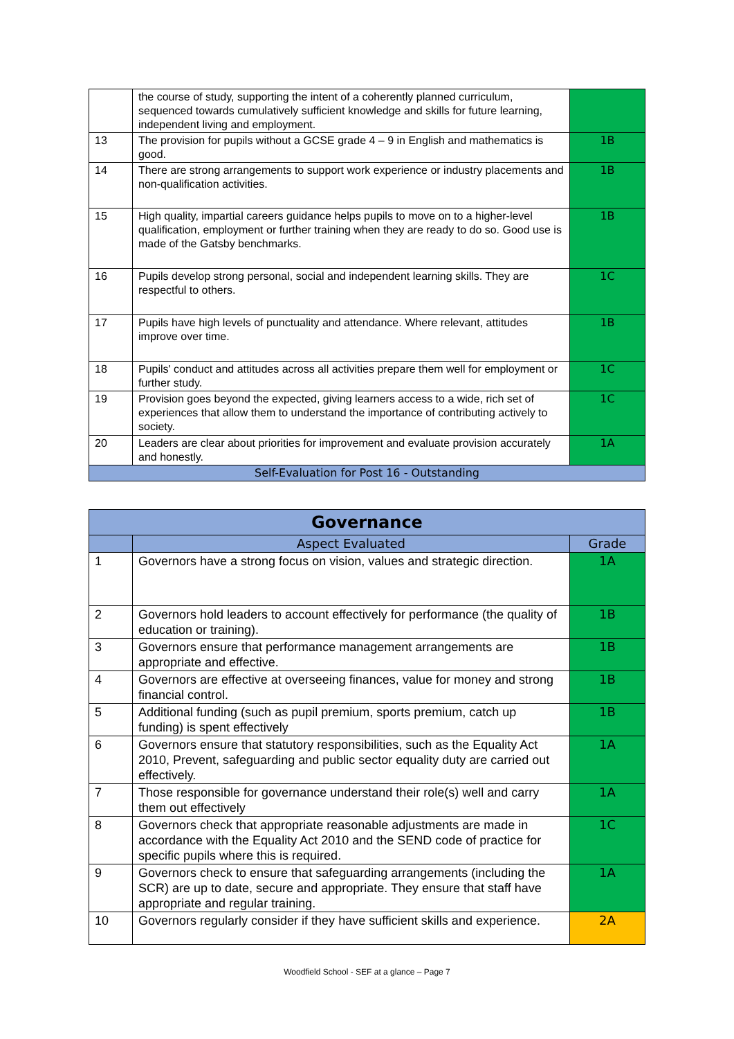| | the course of study, supporting the intent of a coherently planned curriculum, sequenced towards cumulatively sufficient knowledge and skills for future learning, independent living and employment. | |
| 13 | The provision for pupils without a GCSE grade 4 – 9 in English and mathematics is good. | 1B |
| 14 | There are strong arrangements to support work experience or industry placements and non-qualification activities. | 1B |
| 15 | High quality, impartial careers guidance helps pupils to move on to a higher-level qualification, employment or further training when they are ready to do so. Good use is made of the Gatsby benchmarks. | 1B |
| 16 | Pupils develop strong personal, social and independent learning skills. They are respectful to others. | 1C |
| 17 | Pupils have high levels of punctuality and attendance. Where relevant, attitudes improve over time. | 1B |
| 18 | Pupils' conduct and attitudes across all activities prepare them well for employment or further study. | 1C |
| 19 | Provision goes beyond the expected, giving learners access to a wide, rich set of experiences that allow them to understand the importance of contributing actively to society. | 1C |
| 20 | Leaders are clear about priorities for improvement and evaluate provision accurately and honestly. | 1A |
| Self-Evaluation for Post 16 - Outstanding | | |
| Governance | | |
| --- | --- | --- |
| | Aspect Evaluated | Grade |
| 1 | Governors have a strong focus on vision, values and strategic direction. | 1A |
| 2 | Governors hold leaders to account effectively for performance (the quality of education or training). | 1B |
| 3 | Governors ensure that performance management arrangements are appropriate and effective. | 1B |
| 4 | Governors are effective at overseeing finances, value for money and strong financial control. | 1B |
| 5 | Additional funding (such as pupil premium, sports premium, catch up funding) is spent effectively | 1B |
| 6 | Governors ensure that statutory responsibilities, such as the Equality Act 2010, Prevent, safeguarding and public sector equality duty are carried out effectively. | 1A |
| 7 | Those responsible for governance understand their role(s) well and carry them out effectively | 1A |
| 8 | Governors check that appropriate reasonable adjustments are made in accordance with the Equality Act 2010 and the SEND code of practice for specific pupils where this is required. | 1C |
| 9 | Governors check to ensure that safeguarding arrangements (including the SCR) are up to date, secure and appropriate. They ensure that staff have appropriate and regular training. | 1A |
| 10 | Governors regularly consider if they have sufficient skills and experience. | 2A |
Woodfield School - SEF at a glance – Page 7